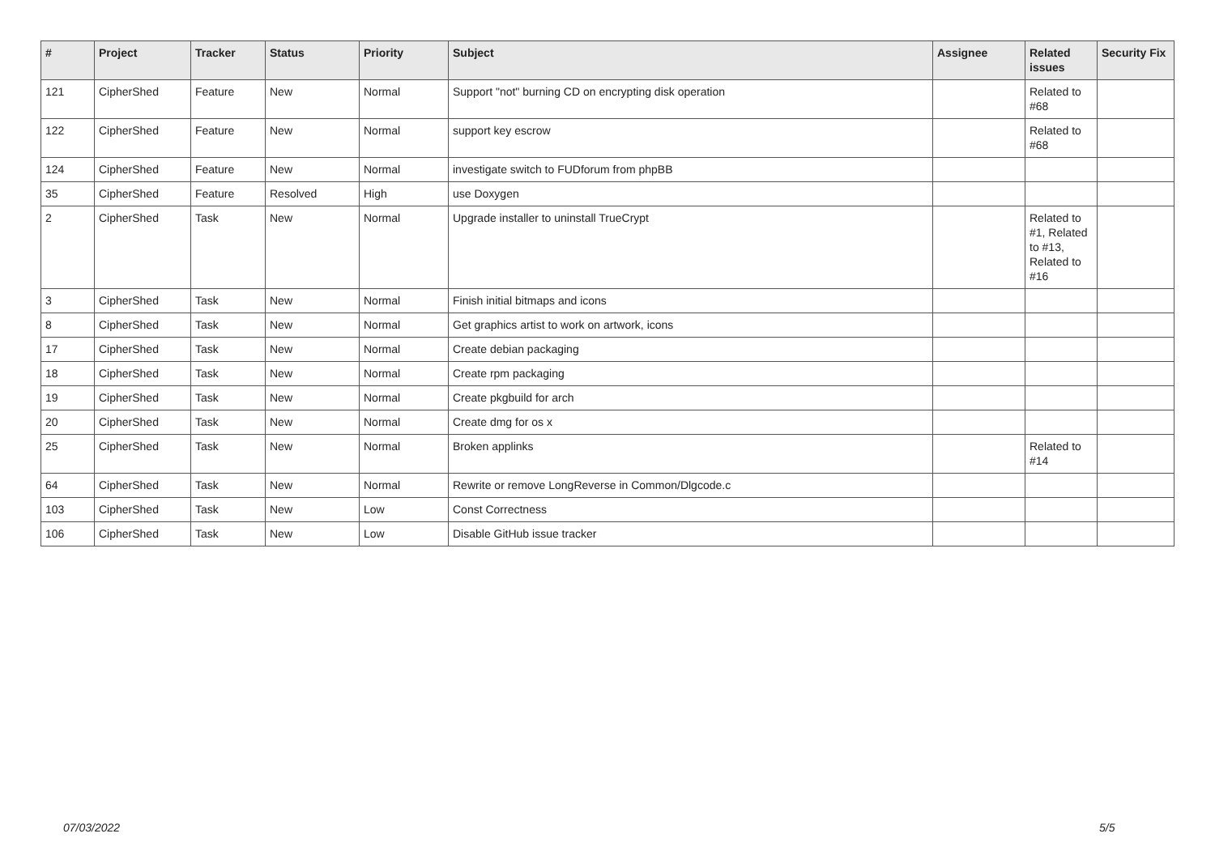| # | Project | Tracker | Status | Priority | Subject | Assignee | Related issues | Security Fix |
| --- | --- | --- | --- | --- | --- | --- | --- | --- |
| 121 | CipherShed | Feature | New | Normal | Support "not" burning CD on encrypting disk operation | | Related to #68 | |
| 122 | CipherShed | Feature | New | Normal | support key escrow | | Related to #68 | |
| 124 | CipherShed | Feature | New | Normal | investigate switch to FUDforum from phpBB | | | |
| 35 | CipherShed | Feature | Resolved | High | use Doxygen | | | |
| 2 | CipherShed | Task | New | Normal | Upgrade installer to uninstall TrueCrypt | | Related to #1, Related to #13, Related to #16 | |
| 3 | CipherShed | Task | New | Normal | Finish initial bitmaps and icons | | | |
| 8 | CipherShed | Task | New | Normal | Get graphics artist to work on artwork, icons | | | |
| 17 | CipherShed | Task | New | Normal | Create debian packaging | | | |
| 18 | CipherShed | Task | New | Normal | Create rpm packaging | | | |
| 19 | CipherShed | Task | New | Normal | Create pkgbuild for arch | | | |
| 20 | CipherShed | Task | New | Normal | Create dmg for os x | | | |
| 25 | CipherShed | Task | New | Normal | Broken applinks | | Related to #14 | |
| 64 | CipherShed | Task | New | Normal | Rewrite or remove LongReverse in Common/Dlgcode.c | | | |
| 103 | CipherShed | Task | New | Low | Const Correctness | | | |
| 106 | CipherShed | Task | New | Low | Disable GitHub issue tracker | | | |
07/03/2022 5/5